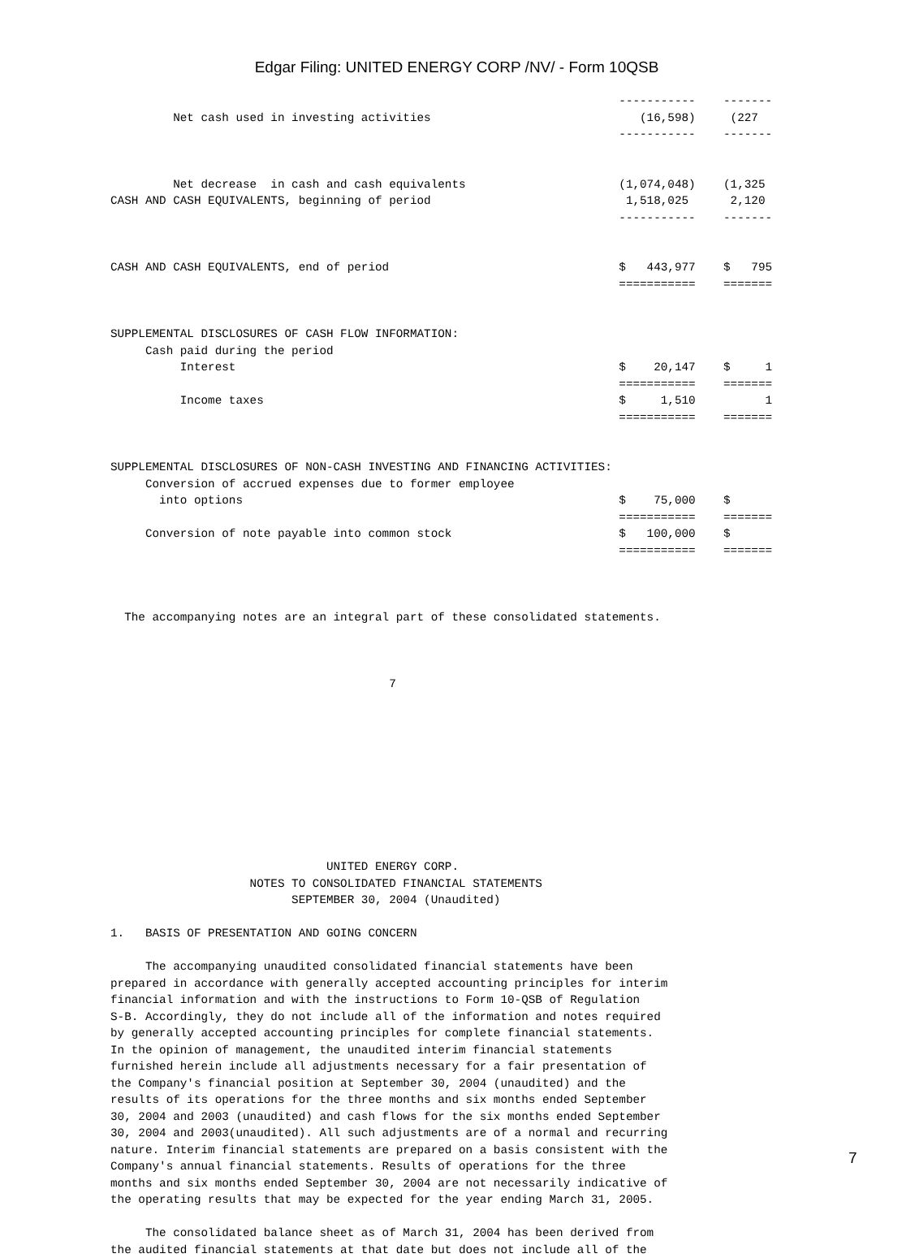Edgar Filing: UNITED ENERGY CORP /NV/ - Form 10QSB
                                                                         -----------    -------
         Net cash used in investing activities                              (16,598)     (227
                                                                         -----------    -------


         Net decrease  in cash and cash equivalents                      (1,074,048)    (1,325
CASH AND CASH EQUIVALENTS, beginning of period                            1,518,025      2,120
                                                                         -----------    -------


CASH AND CASH EQUIVALENTS, end of period                                 $   443,977    $   795
                                                                         ===========    =======


SUPPLEMENTAL DISCLOSURES OF CASH FLOW INFORMATION:
     Cash paid during the period
          Interest                                                       $    20,147    $     1
                                                                         ===========    =======
          Income taxes                                                   $     1,510          1
                                                                         ===========    =======


SUPPLEMENTAL DISCLOSURES OF NON-CASH INVESTING AND FINANCING ACTIVITIES:
     Conversion of accrued expenses due to former employee
       into options                                                      $    75,000    $
                                                                         ===========    =======
     Conversion of note payable into common stock                        $   100,000    $
                                                                         ===========    =======



  The accompanying notes are an integral part of these consolidated statements.



                                        7










                               UNITED ENERGY CORP.
                    NOTES TO CONSOLIDATED FINANCIAL STATEMENTS
                          SEPTEMBER 30, 2004 (Unaudited)

1.   BASIS OF PRESENTATION AND GOING CONCERN

     The accompanying unaudited consolidated financial statements have been
prepared in accordance with generally accepted accounting principles for interim
financial information and with the instructions to Form 10-QSB of Regulation
S-B. Accordingly, they do not include all of the information and notes required
by generally accepted accounting principles for complete financial statements.
In the opinion of management, the unaudited interim financial statements
furnished herein include all adjustments necessary for a fair presentation of
the Company's financial position at September 30, 2004 (unaudited) and the
results of its operations for the three months and six months ended September
30, 2004 and 2003 (unaudited) and cash flows for the six months ended September
30, 2004 and 2003(unaudited). All such adjustments are of a normal and recurring
nature. Interim financial statements are prepared on a basis consistent with the
Company's annual financial statements. Results of operations for the three
months and six months ended September 30, 2004 are not necessarily indicative of
the operating results that may be expected for the year ending March 31, 2005.

     The consolidated balance sheet as of March 31, 2004 has been derived from
the audited financial statements at that date but does not include all of the
7